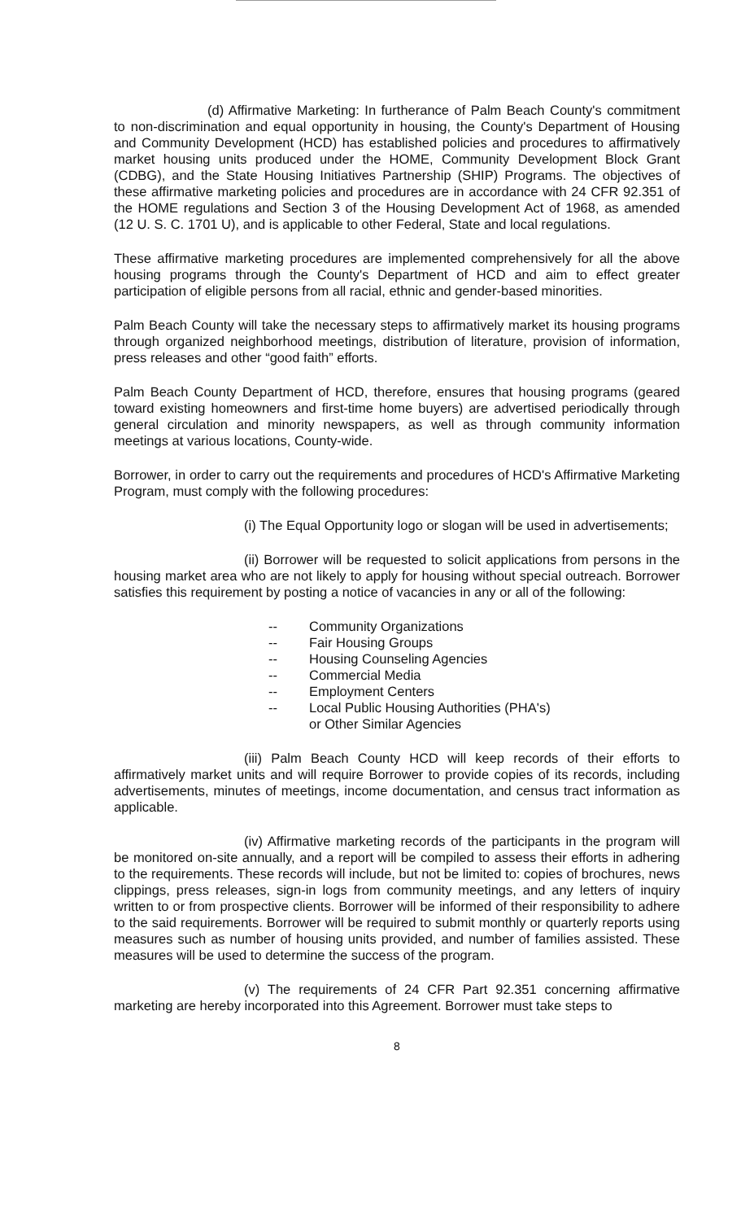(d) Affirmative Marketing: In furtherance of Palm Beach County's commitment to non-discrimination and equal opportunity in housing, the County's Department of Housing and Community Development (HCD) has established policies and procedures to affirmatively market housing units produced under the HOME, Community Development Block Grant (CDBG), and the State Housing Initiatives Partnership (SHIP) Programs. The objectives of these affirmative marketing policies and procedures are in accordance with 24 CFR 92.351 of the HOME regulations and Section 3 of the Housing Development Act of 1968, as amended (12 U. S. C. 1701 U), and is applicable to other Federal, State and local regulations.
These affirmative marketing procedures are implemented comprehensively for all the above housing programs through the County's Department of HCD and aim to effect greater participation of eligible persons from all racial, ethnic and gender-based minorities.
Palm Beach County will take the necessary steps to affirmatively market its housing programs through organized neighborhood meetings, distribution of literature, provision of information, press releases and other “good faith” efforts.
Palm Beach County Department of HCD, therefore, ensures that housing programs (geared toward existing homeowners and first-time home buyers) are advertised periodically through general circulation and minority newspapers, as well as through community information meetings at various locations, County-wide.
Borrower, in order to carry out the requirements and procedures of HCD's Affirmative Marketing Program, must comply with the following procedures:
(i) The Equal Opportunity logo or slogan will be used in advertisements;
(ii) Borrower will be requested to solicit applications from persons in the housing market area who are not likely to apply for housing without special outreach. Borrower satisfies this requirement by posting a notice of vacancies in any or all of the following:
-- Community Organizations
-- Fair Housing Groups
-- Housing Counseling Agencies
-- Commercial Media
-- Employment Centers
-- Local Public Housing Authorities (PHA's)
or Other Similar Agencies
(iii) Palm Beach County HCD will keep records of their efforts to affirmatively market units and will require Borrower to provide copies of its records, including advertisements, minutes of meetings, income documentation, and census tract information as applicable.
(iv) Affirmative marketing records of the participants in the program will be monitored on-site annually, and a report will be compiled to assess their efforts in adhering to the requirements. These records will include, but not be limited to: copies of brochures, news clippings, press releases, sign-in logs from community meetings, and any letters of inquiry written to or from prospective clients. Borrower will be informed of their responsibility to adhere to the said requirements. Borrower will be required to submit monthly or quarterly reports using measures such as number of housing units provided, and number of families assisted. These measures will be used to determine the success of the program.
(v) The requirements of 24 CFR Part 92.351 concerning affirmative marketing are hereby incorporated into this Agreement. Borrower must take steps to
8